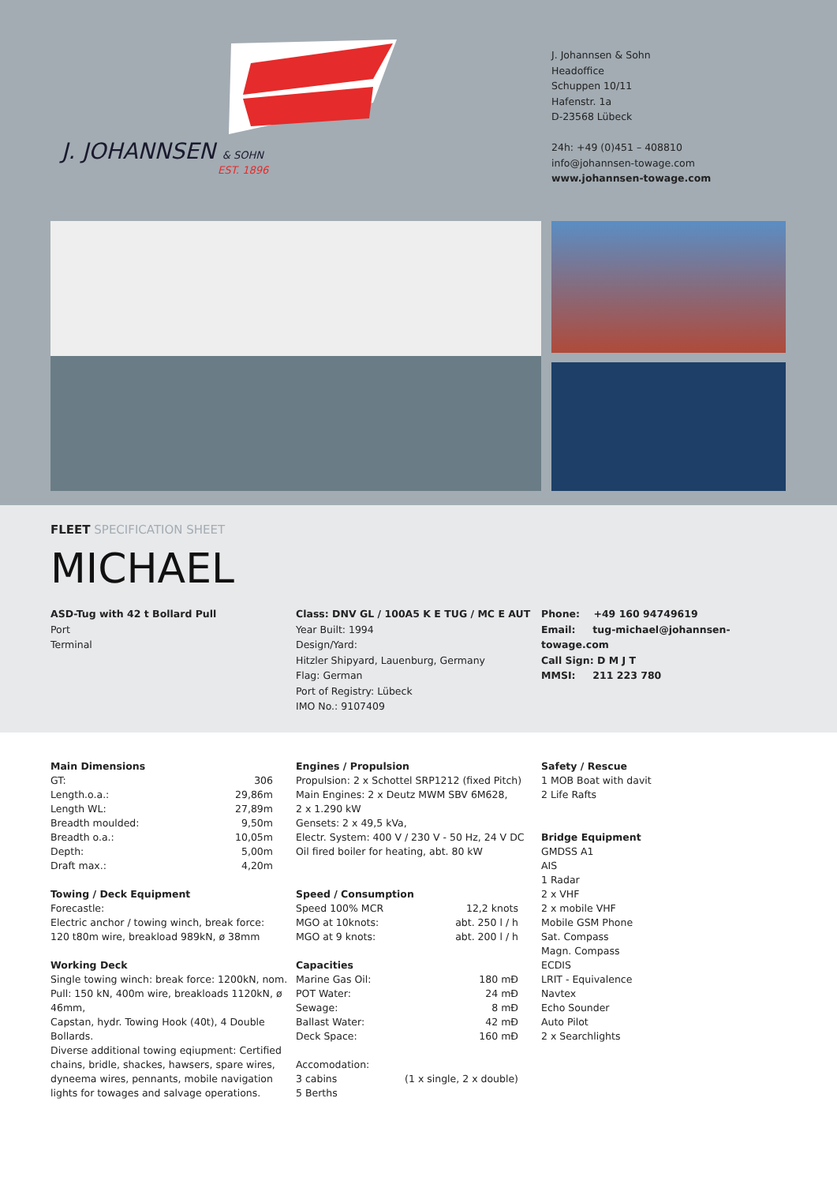J. JOHANNSEN & SOHN
EST. 1896
J. Johannsen & Sohn
Headoffice
Schuppen 10/11
Hafenstr. 1a
D-23568 Lübeck
24h: +49 (0)451 – 408810
info@johannsen-towage.com
www.johannsen-towage.com
FLEET SPECIFICATION SHEET
MICHAEL
ASD-Tug with 42 t Bollard Pull
Port
Terminal
Class: DNV GL / 100A5 K E TUG / MC E AUT
Year Built: 1994
Design/Yard:
Hitzler Shipyard, Lauenburg, Germany
Flag: German
Port of Registry: Lübeck
IMO No.: 9107409
Phone: +49 160 94749619
Email: tug-michael@johannsen-towage.com
Call Sign: D M J T
MMSI: 211 223 780
Main Dimensions
| GT: | 306 |
| Length.o.a.: | 29,86m |
| Length WL: | 27,89m |
| Breadth moulded: | 9,50m |
| Breadth o.a.: | 10,05m |
| Depth: | 5,00m |
| Draft max.: | 4,20m |
Towing / Deck Equipment
Forecastle:
Electric anchor / towing winch, break force:
120 t80m wire, breakload 989kN, ø 38mm
Working Deck
Single towing winch: break force: 1200kN, nom. Pull: 150 kN, 400m wire, breakloads 1120kN, ø 46mm,
Capstan, hydr. Towing Hook (40t), 4 Double Bollards.
Diverse additional towing eqiupment: Certified chains, bridle, shackes, hawsers, spare wires, dyneema wires, pennants, mobile navigation lights for towages and salvage operations.
Engines / Propulsion
Propulsion: 2 x Schottel SRP1212 (fixed Pitch)
Main Engines: 2 x Deutz MWM SBV 6M628,
2 x 1.290 kW
Gensets: 2 x 49,5 kVa,
Electr. System: 400 V / 230 V - 50 Hz, 24 V DC
Oil fired boiler for heating, abt. 80 kW
Speed / Consumption
| Speed 100% MCR | 12,2 knots |
| MGO at 10knots: | abt. 250 l / h |
| MGO at 9 knots: | abt. 200 l / h |
Capacities
| Marine Gas Oil: | 180 mÐ |
| POT Water: | 24 mÐ |
| Sewage: | 8 mÐ |
| Ballast Water: | 42 mÐ |
| Deck Space: | 160 mÐ |
| Accomodation: | |
| 3 cabins | (1 x single, 2 x double) |
| 5 Berths | |
Safety / Rescue
1 MOB Boat with davit
2 Life Rafts
Bridge Equipment
GMDSS A1
AIS
1 Radar
2 x VHF
2 x mobile VHF
Mobile GSM Phone
Sat. Compass
Magn. Compass
ECDIS
LRIT - Equivalence
Navtex
Echo Sounder
Auto Pilot
2 x Searchlights